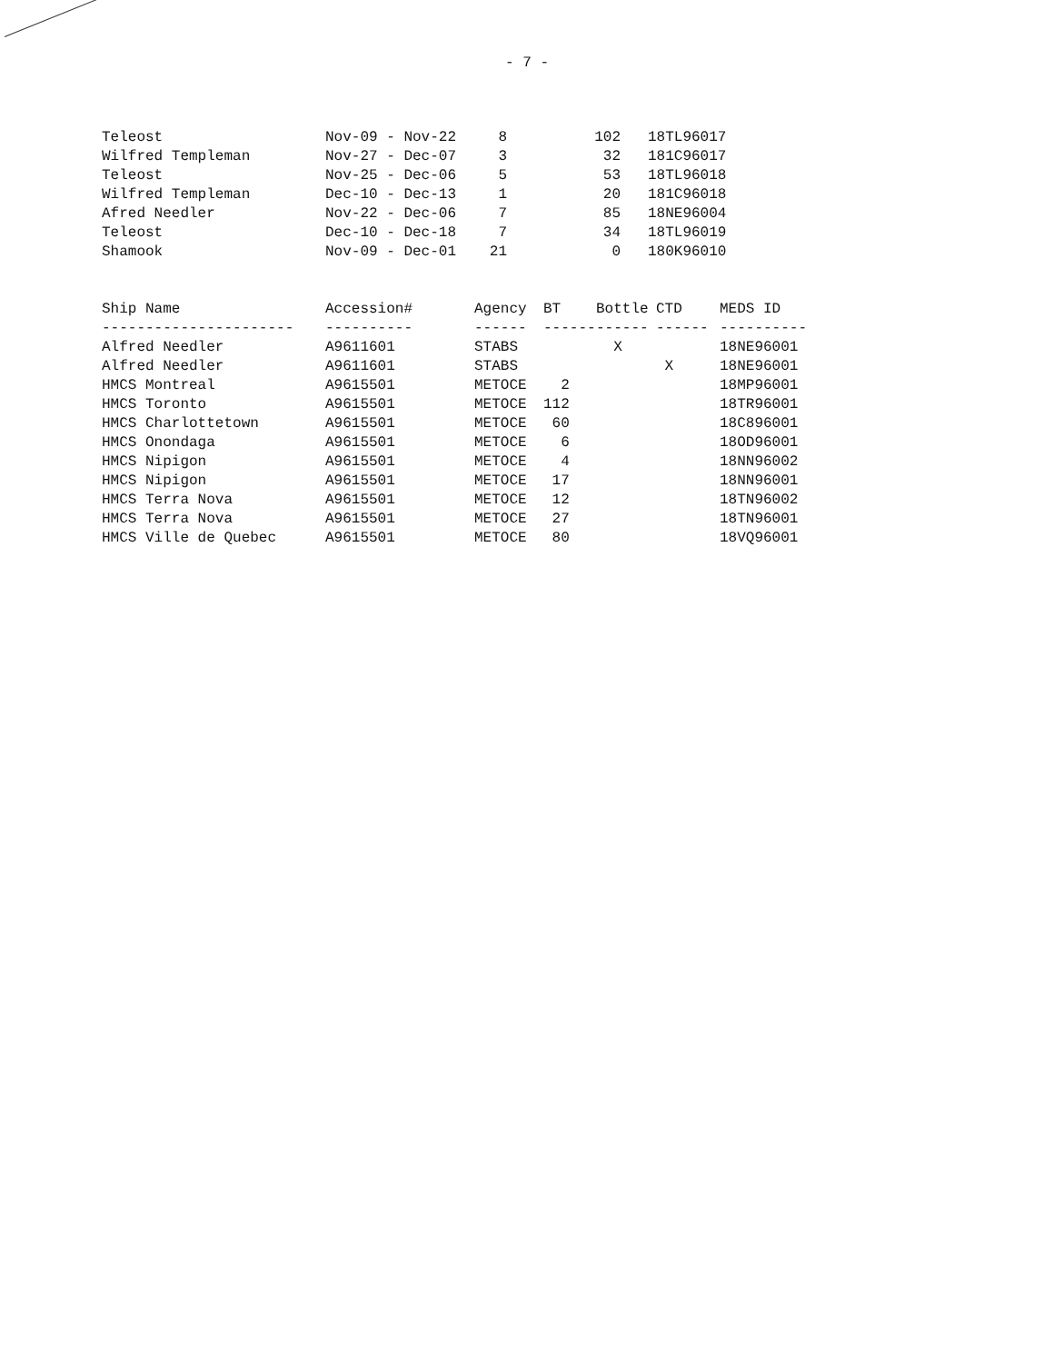- 7 -
| Teleost | Nov-09 - Nov-22 | 8 | 102 | 18TL96017 |
| Wilfred Templeman | Nov-27 - Dec-07 | 3 | 32 | 181C96017 |
| Teleost | Nov-25 - Dec-06 | 5 | 53 | 18TL96018 |
| Wilfred Templeman | Dec-10 - Dec-13 | 1 | 20 | 181C96018 |
| Afred Needler | Nov-22 - Dec-06 | 7 | 85 | 18NE96004 |
| Teleost | Dec-10 - Dec-18 | 7 | 34 | 18TL96019 |
| Shamook | Nov-09 - Dec-01 | 21 | 0 | 180K96010 |
| Ship Name | Accession# | Agency | BT | Bottle | CTD | MEDS ID |
| --- | --- | --- | --- | --- | --- | --- |
| ---------------------- | ---------- | ------ | ------ | ------ | ------ | ---------- |
| Alfred Needler | A9611601 | STABS | | X | | 18NE96001 |
| Alfred Needler | A9611601 | STABS | | | X | 18NE96001 |
| HMCS Montreal | A9615501 | METOCE | 2 | | | 18MP96001 |
| HMCS Toronto | A9615501 | METOCE | 112 | | | 18TR96001 |
| HMCS Charlottetown | A9615501 | METOCE | 60 | | | 18C896001 |
| HMCS Onondaga | A9615501 | METOCE | 6 | | | 18OD96001 |
| HMCS Nipigon | A9615501 | METOCE | 4 | | | 18NN96002 |
| HMCS Nipigon | A9615501 | METOCE | 17 | | | 18NN96001 |
| HMCS Terra Nova | A9615501 | METOCE | 12 | | | 18TN96002 |
| HMCS Terra Nova | A9615501 | METOCE | 27 | | | 18TN96001 |
| HMCS Ville de Quebec | A9615501 | METOCE | 80 | | | 18VQ96001 |